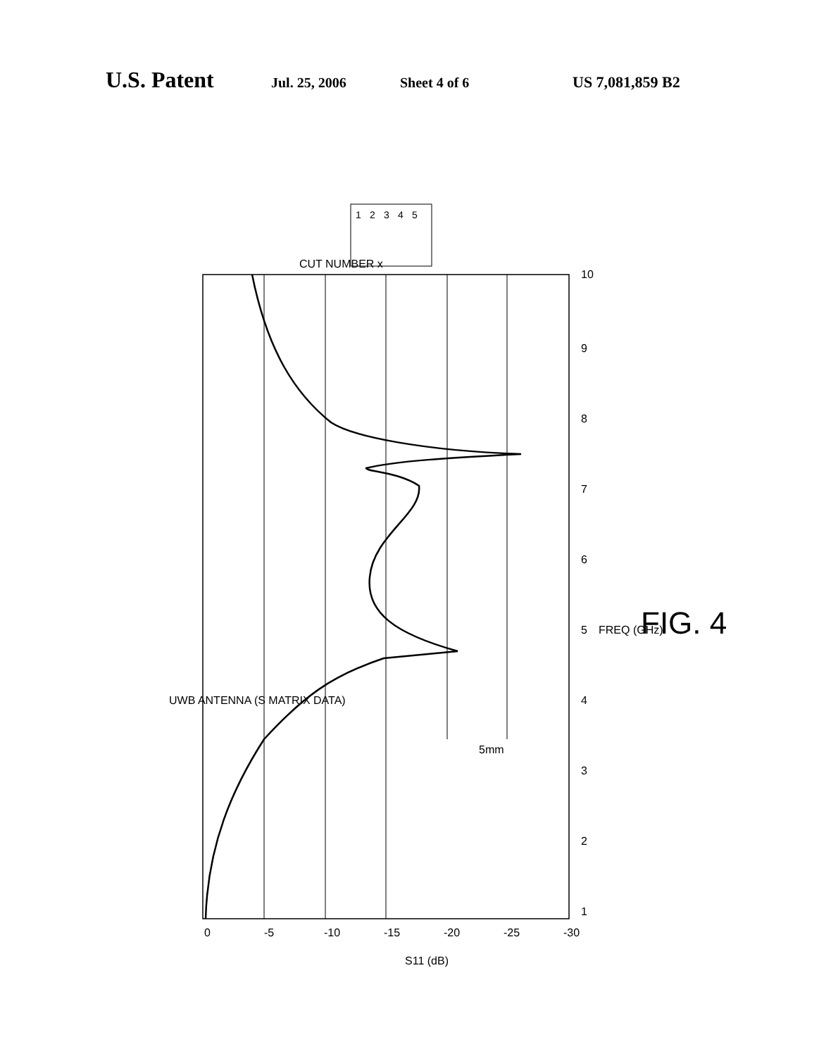U.S. Patent Jul. 25, 2006 Sheet 4 of 6 US 7,081,859 B2
0
-5
-10
-15
-20
-25
-30
1
2
3
4
5
6
7
8
9
10
S11 (dB)
FREQ (GHz)
UWB ANTENNA (S MATRIX DATA)
CUT NUMBER x
5mm
1
2
3
4
5
FIG. 4